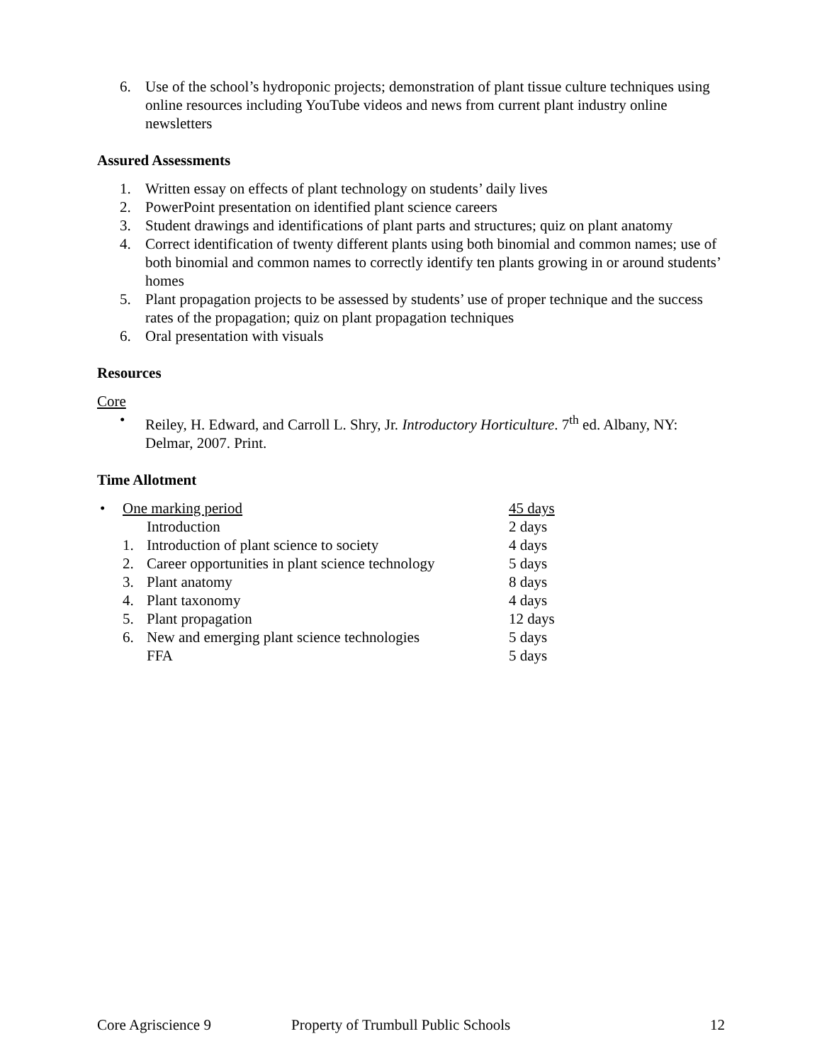6. Use of the school’s hydroponic projects; demonstration of plant tissue culture techniques using online resources including YouTube videos and news from current plant industry online newsletters
Assured Assessments
1. Written essay on effects of plant technology on students’ daily lives
2. PowerPoint presentation on identified plant science careers
3. Student drawings and identifications of plant parts and structures; quiz on plant anatomy
4. Correct identification of twenty different plants using both binomial and common names; use of both binomial and common names to correctly identify ten plants growing in or around students’ homes
5. Plant propagation projects to be assessed by students’ use of proper technique and the success rates of the propagation; quiz on plant propagation techniques
6. Oral presentation with visuals
Resources
Core
• Reiley, H. Edward, and Carroll L. Shry, Jr. Introductory Horticulture. 7<sup>th</sup> ed. Albany, NY: Delmar, 2007. Print.
Time Allotment
| • | One marking period | | 45 days |
| | | Introduction | 2 days |
| | 1. | Introduction of plant science to society | 4 days |
| | 2. | Career opportunities in plant science technology | 5 days |
| | 3. | Plant anatomy | 8 days |
| | 4. | Plant taxonomy | 4 days |
| | 5. | Plant propagation | 12 days |
| | 6. | New and emerging plant science technologies | 5 days |
| | | FFA | 5 days |
Core Agriscience 9 Property of Trumbull Public Schools 12